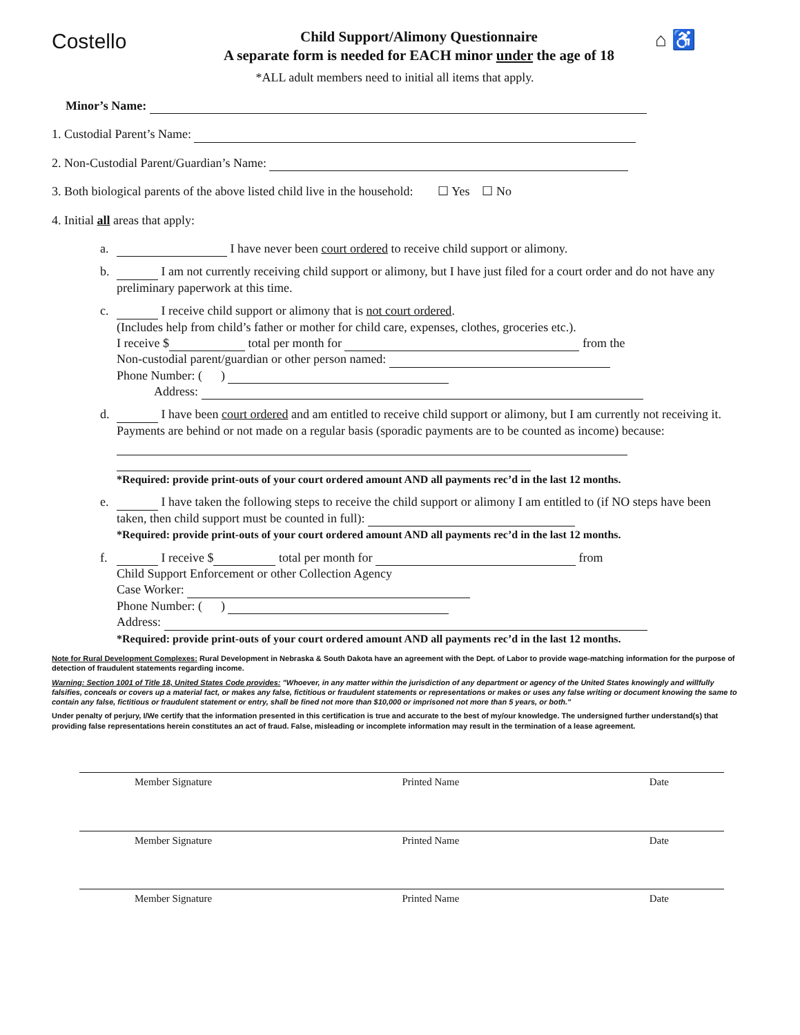Costello
Child Support/Alimony Questionnaire
A separate form is needed for EACH minor under the age of 18
⌂ ♿
*ALL adult members need to initial all items that apply.
Minor’s Name:
1. Custodial Parent’s Name:
2. Non-Custodial Parent/Guardian’s Name:
3. Both biological parents of the above listed child live in the household: ☐ Yes ☐ No
4. Initial all areas that apply:
a. I have never been court ordered to receive child support or alimony.
b. I am not currently receiving child support or alimony, but I have just filed for a court order and do not have any preliminary paperwork at this time.
c. I receive child support or alimony that is not court ordered.
(Includes help from child’s father or mother for child care, expenses, clothes, groceries etc.).
I receive $ total per month for from the
Non-custodial parent/guardian or other person named:
Phone Number: ( )
Address:
d. I have been court ordered and am entitled to receive child support or alimony, but I am currently not receiving it. Payments are behind or not made on a regular basis (sporadic payments are to be counted as income) because:
*Required: provide print-outs of your court ordered amount AND all payments rec’d in the last 12 months.
e. I have taken the following steps to receive the child support or alimony I am entitled to (if NO steps have been taken, then child support must be counted in full):
*Required: provide print-outs of your court ordered amount AND all payments rec’d in the last 12 months.
f. I receive $ total per month for from
Child Support Enforcement or other Collection Agency
Case Worker:
Phone Number: ( )
Address:
*Required: provide print-outs of your court ordered amount AND all payments rec’d in the last 12 months.
Note for Rural Development Complexes: Rural Development in Nebraska & South Dakota have an agreement with the Dept. of Labor to provide wage-matching information for the purpose of detection of fraudulent statements regarding income.
Warning: Section 1001 of Title 18, United States Code provides: "Whoever, in any matter within the jurisdiction of any department or agency of the United States knowingly and willfully falsifies, conceals or covers up a material fact, or makes any false, fictitious or fraudulent statements or representations or makes or uses any false writing or document knowing the same to contain any false, fictitious or fraudulent statement or entry, shall be fined not more than $10,000 or imprisoned not more than 5 years, or both."
Under penalty of perjury, I/We certify that the information presented in this certification is true and accurate to the best of my/our knowledge. The undersigned further understand(s) that providing false representations herein constitutes an act of fraud. False, misleading or incomplete information may result in the termination of a lease agreement.
Member Signature Printed Name Date
Member Signature Printed Name Date
Member Signature Printed Name Date